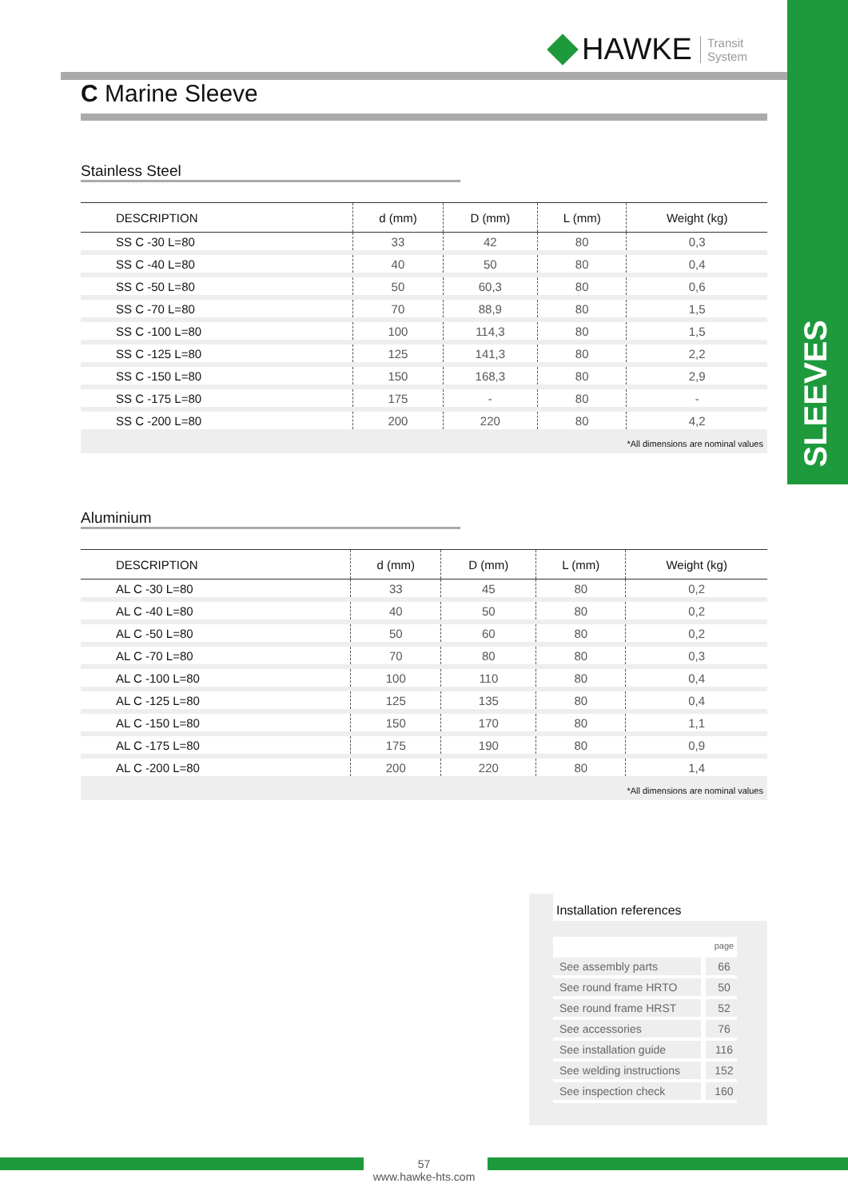SLEEVES
HAWKE Transit
System
C Marine Sleeve
Stainless Steel
| DESCRIPTION | d (mm) | D (mm) | L (mm) | Weight (kg) |
| --- | --- | --- | --- | --- |
| SS C -30 L=80 | 33 | 42 | 80 | 0,3 |
| SS C -40 L=80 | 40 | 50 | 80 | 0,4 |
| SS C -50 L=80 | 50 | 60,3 | 80 | 0,6 |
| SS C -70 L=80 | 70 | 88,9 | 80 | 1,5 |
| SS C -100 L=80 | 100 | 114,3 | 80 | 1,5 |
| SS C -125 L=80 | 125 | 141,3 | 80 | 2,2 |
| SS C -150 L=80 | 150 | 168,3 | 80 | 2,9 |
| SS C -175 L=80 | 175 | - | 80 | - |
| SS C -200 L=80 | 200 | 220 | 80 | 4,2 |
*All dimensions are nominal values
Aluminium
| DESCRIPTION | d (mm) | D (mm) | L (mm) | Weight (kg) |
| --- | --- | --- | --- | --- |
| AL C -30 L=80 | 33 | 45 | 80 | 0,2 |
| AL C -40 L=80 | 40 | 50 | 80 | 0,2 |
| AL C -50 L=80 | 50 | 60 | 80 | 0,2 |
| AL C -70 L=80 | 70 | 80 | 80 | 0,3 |
| AL C -100 L=80 | 100 | 110 | 80 | 0,4 |
| AL C -125 L=80 | 125 | 135 | 80 | 0,4 |
| AL C -150 L=80 | 150 | 170 | 80 | 1,1 |
| AL C -175 L=80 | 175 | 190 | 80 | 0,9 |
| AL C -200 L=80 | 200 | 220 | 80 | 1,4 |
*All dimensions are nominal values
Installation references
| | page |
| See assembly parts | 66 |
| See round frame HRTO | 50 |
| See round frame HRST | 52 |
| See accessories | 76 |
| See installation guide | 116 |
| See welding instructions | 152 |
| See inspection check | 160 |
57
www.hawke-hts.com